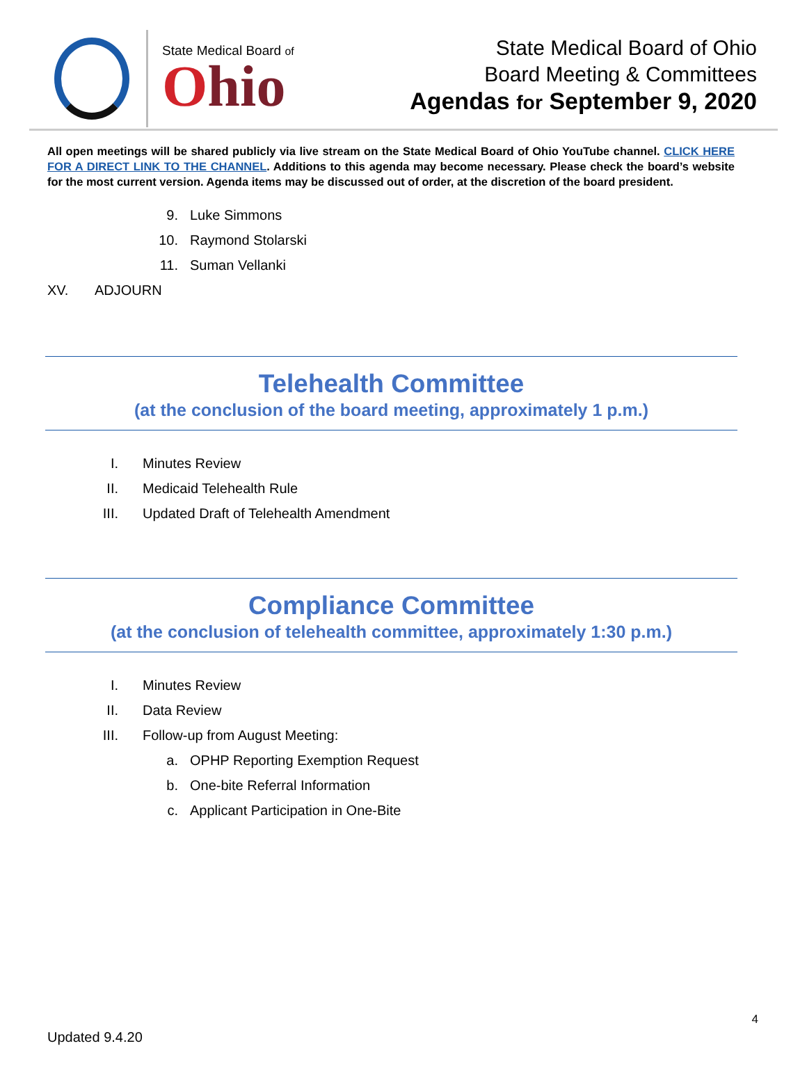State Medical Board of
Ohio
State Medical Board of Ohio
Board Meeting & Committees
Agendas for September 9, 2020
All open meetings will be shared publicly via live stream on the State Medical Board of Ohio YouTube channel. CLICK HERE FOR A DIRECT LINK TO THE CHANNEL. Additions to this agenda may become necessary. Please check the board’s website for the most current version. Agenda items may be discussed out of order, at the discretion of the board president.
9. Luke Simmons
10. Raymond Stolarski
11. Suman Vellanki
XV. ADJOURN
Telehealth Committee
(at the conclusion of the board meeting, approximately 1 p.m.)
I. Minutes Review
II. Medicaid Telehealth Rule
III. Updated Draft of Telehealth Amendment
Compliance Committee
(at the conclusion of telehealth committee, approximately 1:30 p.m.)
I. Minutes Review
II. Data Review
III. Follow-up from August Meeting:
a. OPHP Reporting Exemption Request
b. One-bite Referral Information
c. Applicant Participation in One-Bite
4
Updated 9.4.20